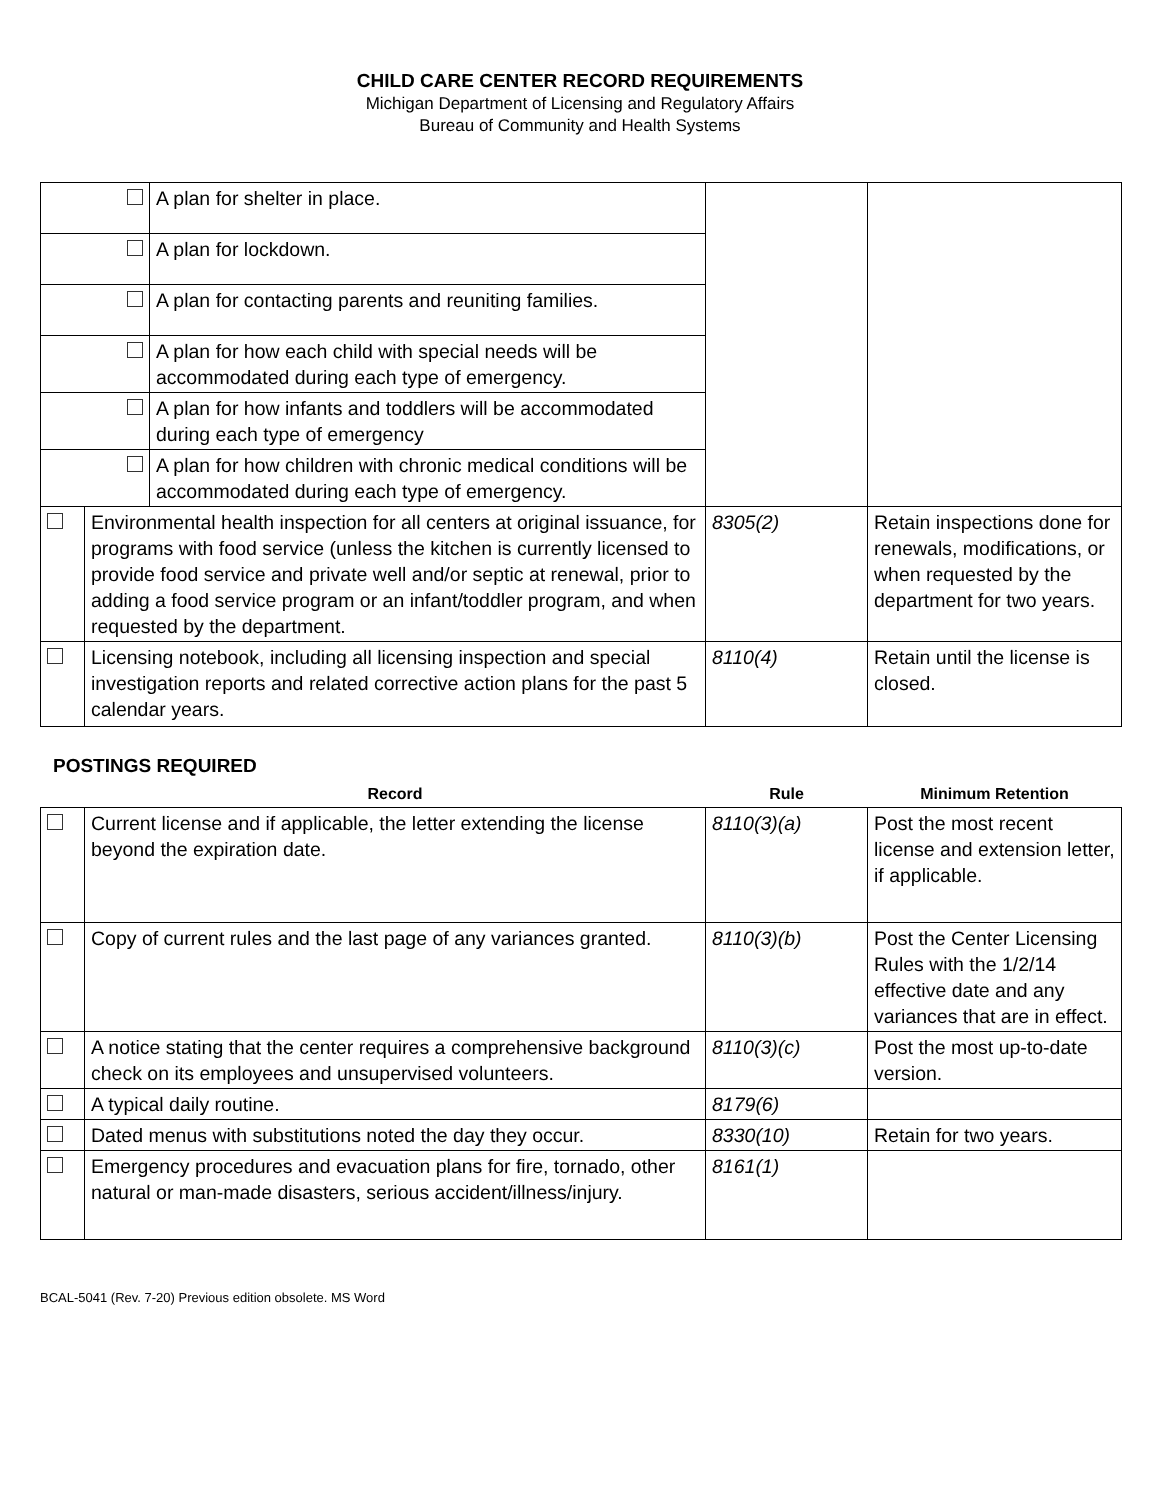CHILD CARE CENTER RECORD REQUIREMENTS
Michigan Department of Licensing and Regulatory Affairs
Bureau of Community and Health Systems
| | | A plan for shelter in place. | | |
| | | A plan for lockdown. | | |
| | | A plan for contacting parents and reuniting families. | | |
| | | A plan for how each child with special needs will be accommodated during each type of emergency. | | |
| | | A plan for how infants and toddlers will be accommodated during each type of emergency | | |
| | | A plan for how children with chronic medical conditions will be accommodated during each type of emergency. | | |
| | Environmental health inspection for all centers at original issuance, for programs with food service (unless the kitchen is currently licensed to provide food service and private well and/or septic at renewal, prior to adding a food service program or an infant/toddler program, and when requested by the department. | | 8305(2) | Retain inspections done for renewals, modifications, or when requested by the department for two years. |
| | Licensing notebook, including all licensing inspection and special investigation reports and related corrective action plans for the past 5 calendar years. | | 8110(4) | Retain until the license is closed. |
POSTINGS REQUIRED
| | Record | Rule | Minimum Retention |
| --- | --- | --- | --- |
| | Current license and if applicable, the letter extending the license beyond the expiration date. | 8110(3)(a) | Post the most recent license and extension letter, if applicable. |
| | Copy of current rules and the last page of any variances granted. | 8110(3)(b) | Post the Center Licensing Rules with the 1/2/14 effective date and any variances that are in effect. |
| | A notice stating that the center requires a comprehensive background check on its employees and unsupervised volunteers. | 8110(3)(c) | Post the most up-to-date version. |
| | A typical daily routine. | 8179(6) | |
| | Dated menus with substitutions noted the day they occur. | 8330(10) | Retain for two years. |
| | Emergency procedures and evacuation plans for fire, tornado, other natural or man-made disasters, serious accident/illness/injury. | 8161(1) | |
BCAL-5041 (Rev. 7-20) Previous edition obsolete. MS Word